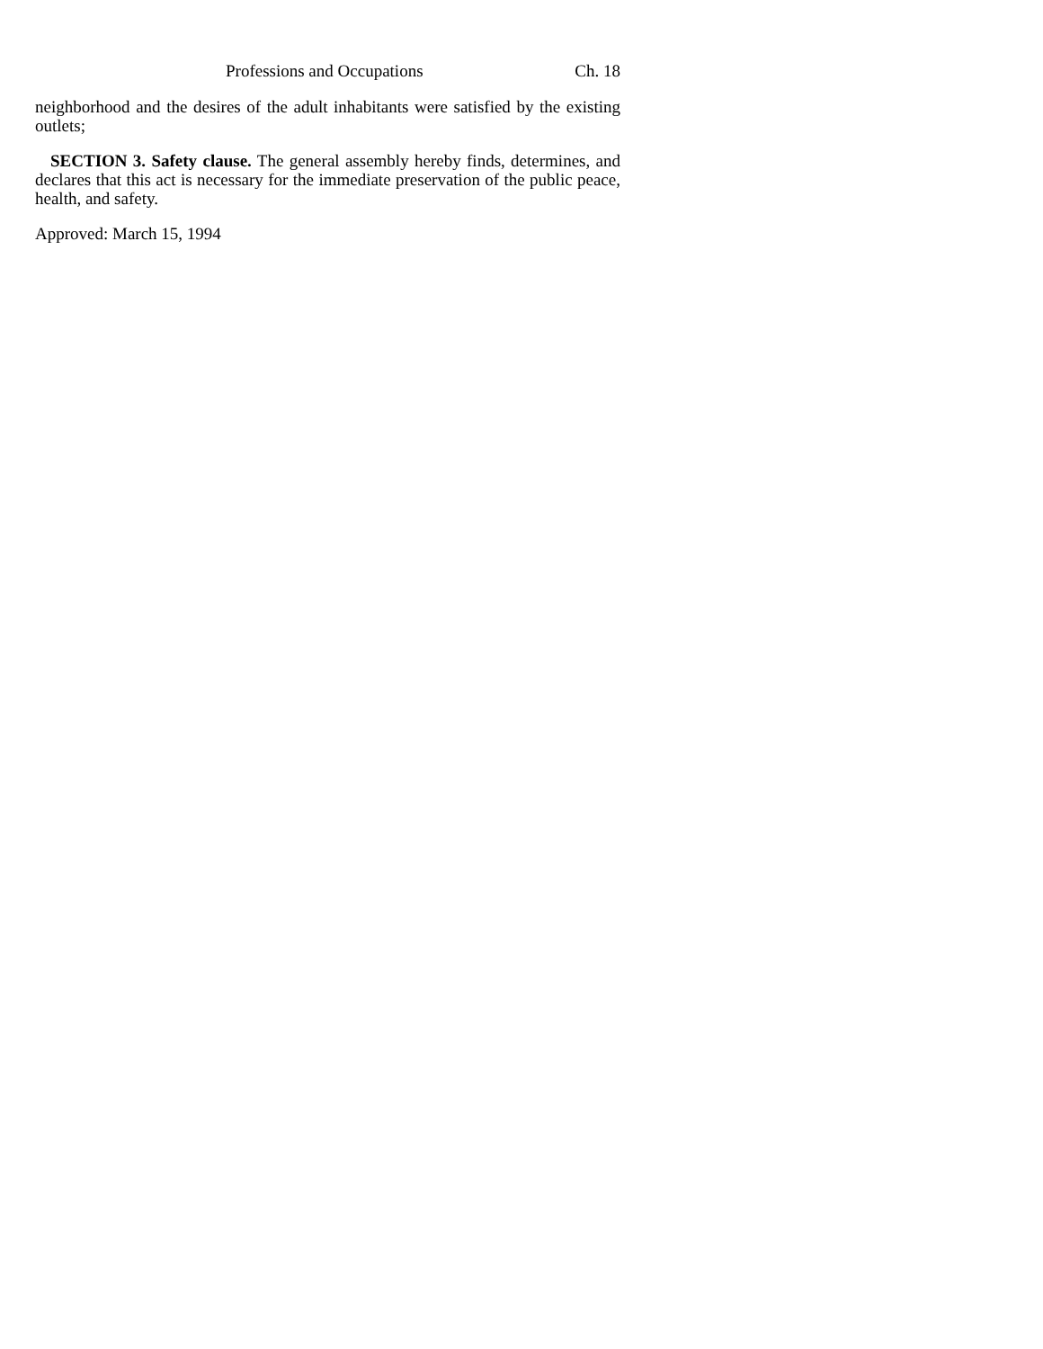Professions and Occupations Ch. 18
neighborhood and the desires of the adult inhabitants were satisfied by the existing outlets;
SECTION 3. Safety clause. The general assembly hereby finds, determines, and declares that this act is necessary for the immediate preservation of the public peace, health, and safety.
Approved: March 15, 1994